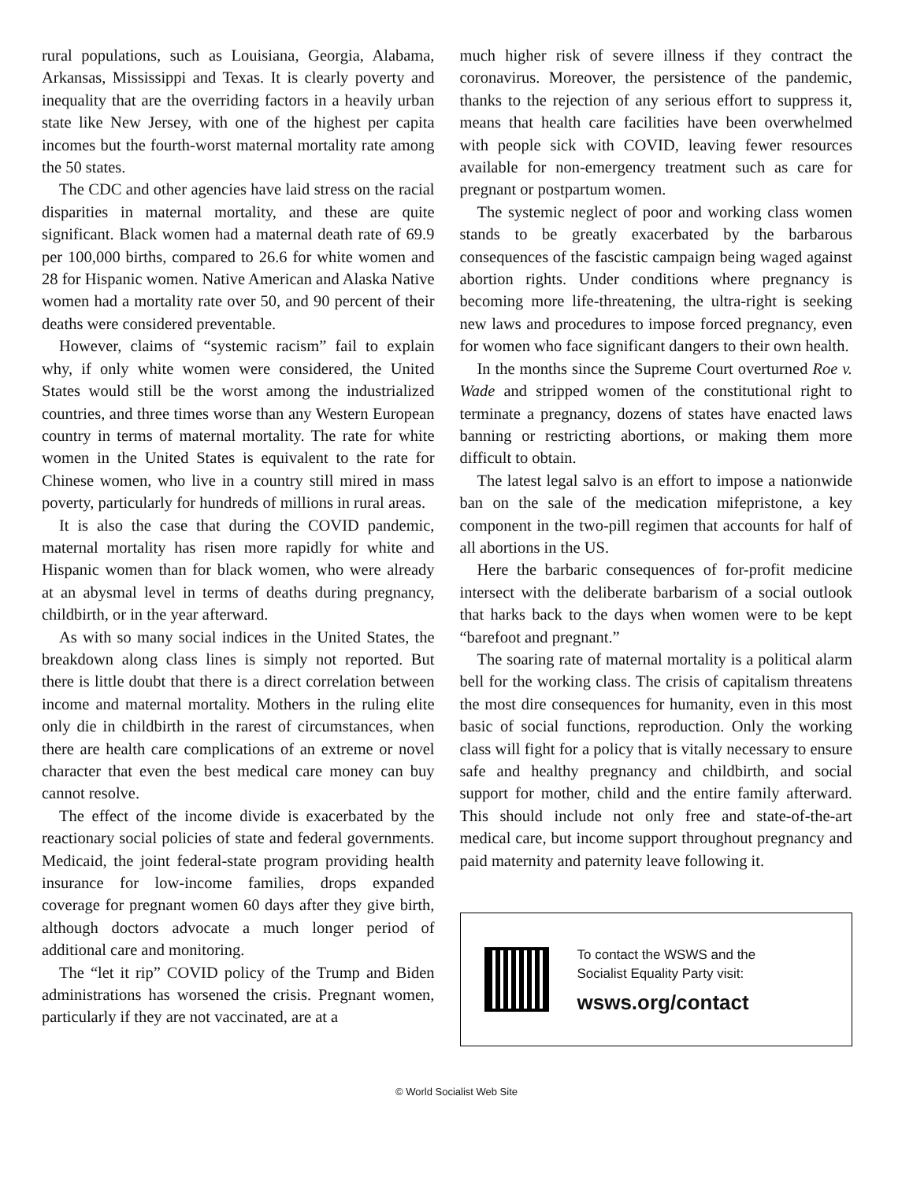rural populations, such as Louisiana, Georgia, Alabama, Arkansas, Mississippi and Texas. It is clearly poverty and inequality that are the overriding factors in a heavily urban state like New Jersey, with one of the highest per capita incomes but the fourth-worst maternal mortality rate among the 50 states.
The CDC and other agencies have laid stress on the racial disparities in maternal mortality, and these are quite significant. Black women had a maternal death rate of 69.9 per 100,000 births, compared to 26.6 for white women and 28 for Hispanic women. Native American and Alaska Native women had a mortality rate over 50, and 90 percent of their deaths were considered preventable.
However, claims of “systemic racism” fail to explain why, if only white women were considered, the United States would still be the worst among the industrialized countries, and three times worse than any Western European country in terms of maternal mortality. The rate for white women in the United States is equivalent to the rate for Chinese women, who live in a country still mired in mass poverty, particularly for hundreds of millions in rural areas.
It is also the case that during the COVID pandemic, maternal mortality has risen more rapidly for white and Hispanic women than for black women, who were already at an abysmal level in terms of deaths during pregnancy, childbirth, or in the year afterward.
As with so many social indices in the United States, the breakdown along class lines is simply not reported. But there is little doubt that there is a direct correlation between income and maternal mortality. Mothers in the ruling elite only die in childbirth in the rarest of circumstances, when there are health care complications of an extreme or novel character that even the best medical care money can buy cannot resolve.
The effect of the income divide is exacerbated by the reactionary social policies of state and federal governments. Medicaid, the joint federal-state program providing health insurance for low-income families, drops expanded coverage for pregnant women 60 days after they give birth, although doctors advocate a much longer period of additional care and monitoring.
The “let it rip” COVID policy of the Trump and Biden administrations has worsened the crisis. Pregnant women, particularly if they are not vaccinated, are at a
much higher risk of severe illness if they contract the coronavirus. Moreover, the persistence of the pandemic, thanks to the rejection of any serious effort to suppress it, means that health care facilities have been overwhelmed with people sick with COVID, leaving fewer resources available for non-emergency treatment such as care for pregnant or postpartum women.
The systemic neglect of poor and working class women stands to be greatly exacerbated by the barbarous consequences of the fascistic campaign being waged against abortion rights. Under conditions where pregnancy is becoming more life-threatening, the ultra-right is seeking new laws and procedures to impose forced pregnancy, even for women who face significant dangers to their own health.
In the months since the Supreme Court overturned Roe v. Wade and stripped women of the constitutional right to terminate a pregnancy, dozens of states have enacted laws banning or restricting abortions, or making them more difficult to obtain.
The latest legal salvo is an effort to impose a nationwide ban on the sale of the medication mifepristone, a key component in the two-pill regimen that accounts for half of all abortions in the US.
Here the barbaric consequences of for-profit medicine intersect with the deliberate barbarism of a social outlook that harks back to the days when women were to be kept “barefoot and pregnant.”
The soaring rate of maternal mortality is a political alarm bell for the working class. The crisis of capitalism threatens the most dire consequences for humanity, even in this most basic of social functions, reproduction. Only the working class will fight for a policy that is vitally necessary to ensure safe and healthy pregnancy and childbirth, and social support for mother, child and the entire family afterward. This should include not only free and state-of-the-art medical care, but income support throughout pregnancy and paid maternity and paternity leave following it.
To contact the WSWS and the
Socialist Equality Party visit:
wsws.org/contact
© World Socialist Web Site